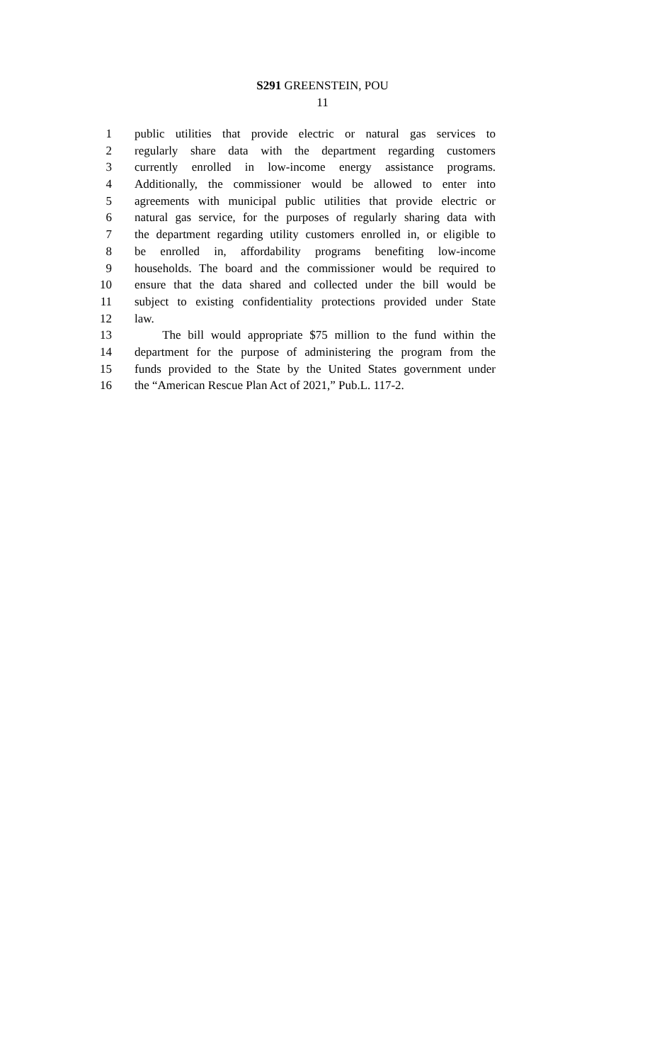S291 GREENSTEIN, POU
11
1 public utilities that provide electric or natural gas services to
2 regularly share data with the department regarding customers
3 currently enrolled in low-income energy assistance programs.
4 Additionally, the commissioner would be allowed to enter into
5 agreements with municipal public utilities that provide electric or
6 natural gas service, for the purposes of regularly sharing data with
7 the department regarding utility customers enrolled in, or eligible to
8 be enrolled in, affordability programs benefiting low-income
9 households. The board and the commissioner would be required to
10 ensure that the data shared and collected under the bill would be
11 subject to existing confidentiality protections provided under State
12 law.
13 The bill would appropriate $75 million to the fund within the
14 department for the purpose of administering the program from the
15 funds provided to the State by the United States government under
16 the “American Rescue Plan Act of 2021,” Pub.L. 117-2.